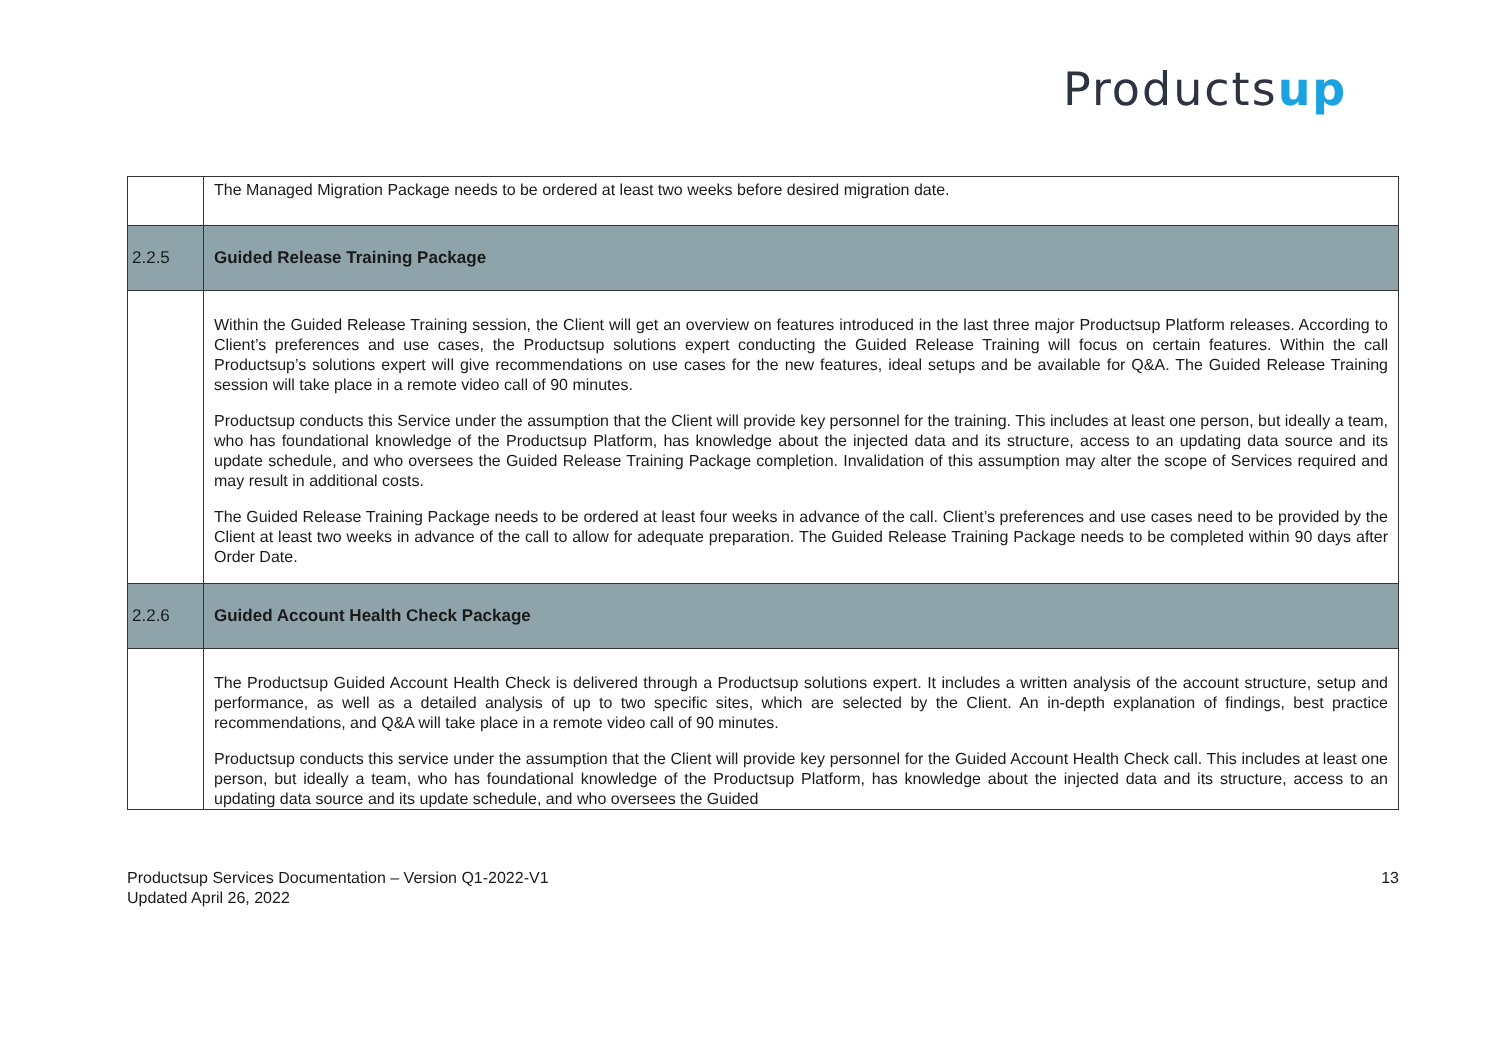Productsup
| | The Managed Migration Package needs to be ordered at least two weeks before desired migration date. |
| 2.2.5 | Guided Release Training Package |
| | Within the Guided Release Training session, the Client will get an overview on features introduced in the last three major Productsup Platform releases. According to Client’s preferences and use cases, the Productsup solutions expert conducting the Guided Release Training will focus on certain features. Within the call Productsup’s solutions expert will give recommendations on use cases for the new features, ideal setups and be available for Q&A. The Guided Release Training session will take place in a remote video call of 90 minutes. Productsup conducts this Service under the assumption that the Client will provide key personnel for the training. This includes at least one person, but ideally a team, who has foundational knowledge of the Productsup Platform, has knowledge about the injected data and its structure, access to an updating data source and its update schedule, and who oversees the Guided Release Training Package completion. Invalidation of this assumption may alter the scope of Services required and may result in additional costs. The Guided Release Training Package needs to be ordered at least four weeks in advance of the call. Client’s preferences and use cases need to be provided by the Client at least two weeks in advance of the call to allow for adequate preparation. The Guided Release Training Package needs to be completed within 90 days after Order Date. |
| 2.2.6 | Guided Account Health Check Package |
| | The Productsup Guided Account Health Check is delivered through a Productsup solutions expert. It includes a written analysis of the account structure, setup and performance, as well as a detailed analysis of up to two specific sites, which are selected by the Client. An in-depth explanation of findings, best practice recommendations, and Q&A will take place in a remote video call of 90 minutes. Productsup conducts this service under the assumption that the Client will provide key personnel for the Guided Account Health Check call. This includes at least one person, but ideally a team, who has foundational knowledge of the Productsup Platform, has knowledge about the injected data and its structure, access to an updating data source and its update schedule, and who oversees the Guided |
Productsup Services Documentation – Version Q1-2022-V1
Updated April 26, 2022
13